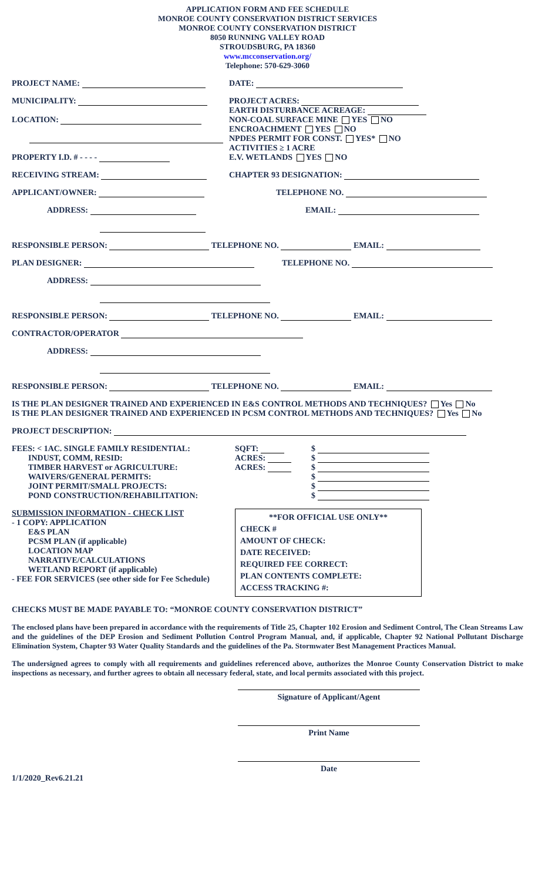APPLICATION FORM AND FEE SCHEDULE
MONROE COUNTY CONSERVATION DISTRICT SERVICES
MONROE COUNTY CONSERVATION DISTRICT
8050 RUNNING VALLEY ROAD
STROUDSBURG, PA 18360
www.mcconservation.org/
Telephone: 570-629-3060
PROJECT NAME:
DATE:
MUNICIPALITY:
LOCATION:
PROPERTY I.D. # - - - -
PROJECT ACRES:
EARTH DISTURBANCE ACREAGE:
NON-COAL SURFACE MINE YES NO
ENCROACHMENT YES NO
NPDES PERMIT FOR CONST. YES* NO
ACTIVITIES ≥ 1 ACRE
E.V. WETLANDS YES NO
RECEIVING STREAM:
CHAPTER 93 DESIGNATION:
APPLICANT/OWNER:
TELEPHONE NO.
ADDRESS:
EMAIL:
RESPONSIBLE PERSON: TELEPHONE NO. EMAIL:
PLAN DESIGNER:
TELEPHONE NO.
ADDRESS:
RESPONSIBLE PERSON: TELEPHONE NO. EMAIL:
CONTRACTOR/OPERATOR
ADDRESS:
RESPONSIBLE PERSON: TELEPHONE NO. EMAIL:
IS THE PLAN DESIGNER TRAINED AND EXPERIENCED IN E&S CONTROL METHODS AND TECHNIQUES? Yes No
IS THE PLAN DESIGNER TRAINED AND EXPERIENCED IN PCSM CONTROL METHODS AND TECHNIQUES? Yes No
PROJECT DESCRIPTION:
FEES: < 1AC. SINGLE FAMILY RESIDENTIAL:
INDUST, COMM, RESID:
TIMBER HARVEST or AGRICULTURE:
WAIVERS/GENERAL PERMITS:
JOINT PERMIT/SMALL PROJECTS:
POND CONSTRUCTION/REHABILITATION:
SQFT:
ACRES:
ACRES:
$
$
$
$
$
$
SUBMISSION INFORMATION - CHECK LIST
- 1 COPY: APPLICATION
E&S PLAN
PCSM PLAN (if applicable)
LOCATION MAP
NARRATIVE/CALCULATIONS
WETLAND REPORT (if applicable)
- FEE FOR SERVICES (see other side for Fee Schedule)
**FOR OFFICIAL USE ONLY**
CHECK #
AMOUNT OF CHECK:
DATE RECEIVED:
REQUIRED FEE CORRECT:
PLAN CONTENTS COMPLETE:
ACCESS TRACKING #:
CHECKS MUST BE MADE PAYABLE TO: “MONROE COUNTY CONSERVATION DISTRICT”
The enclosed plans have been prepared in accordance with the requirements of Title 25, Chapter 102 Erosion and Sediment Control, The Clean Streams Law and the guidelines of the DEP Erosion and Sediment Pollution Control Program Manual, and, if applicable, Chapter 92 National Pollutant Discharge Elimination System, Chapter 93 Water Quality Standards and the guidelines of the Pa. Stormwater Best Management Practices Manual.
The undersigned agrees to comply with all requirements and guidelines referenced above, authorizes the Monroe County Conservation District to make inspections as necessary, and further agrees to obtain all necessary federal, state, and local permits associated with this project.
Signature of Applicant/Agent
Print Name
Date
1/1/2020_Rev6.21.21